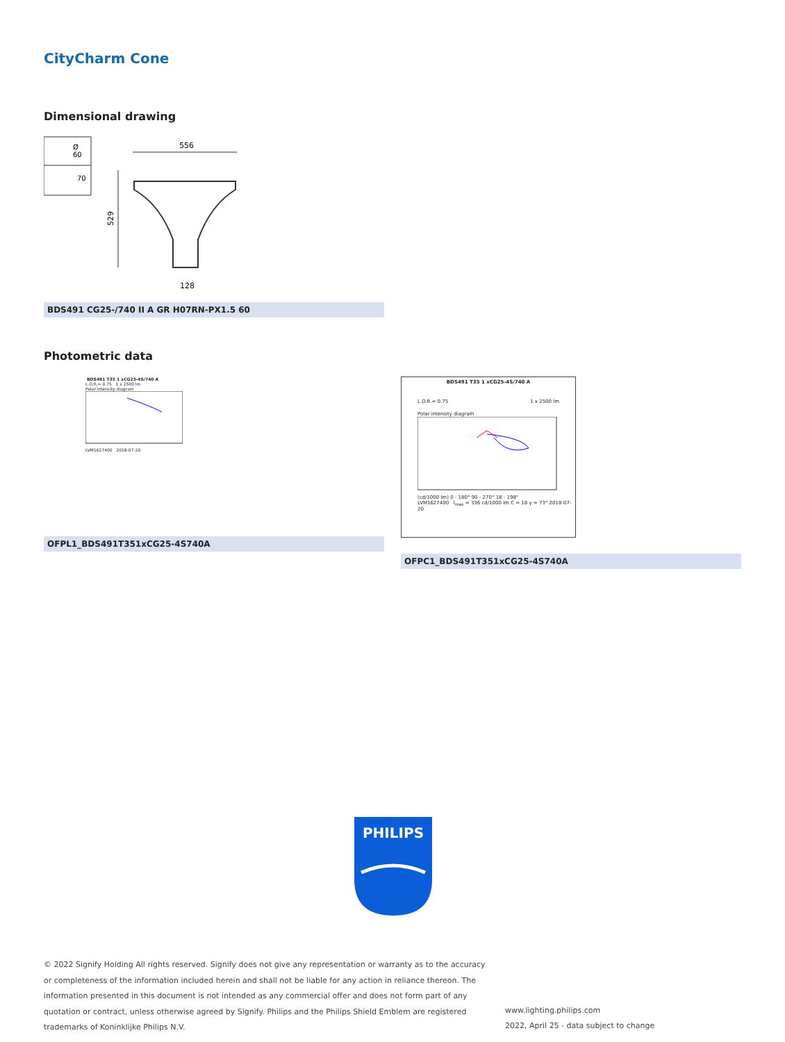CityCharm Cone
Dimensional drawing
Ø
60
70
556
529
128
BDS491 CG25-/740 II A GR H07RN-PX1.5 60
Photometric data
BDS491 T35 1 xCG25-4S/740 A
L.O.R.= 0.75 1 x 2500 lm
Polar intensity diagram
LVM1627400 2018-07-20
OFPL1_BDS491T351xCG25-4S740A
BDS491 T35 1 xCG25-4S/740 A
L.O.R.= 0.75 1 x 2500 lm
Polar intensity diagram
(cd/1000 lm) 0 - 180° 90 - 270° 18 - 198°
LVM1627400 I<sub>max</sub> = 336 cd/1000 lm C = 18 γ = 73° 2018-07-20
OFPC1_BDS491T351xCG25-4S740A
PHILIPS
© 2022 Signify Holding All rights reserved. Signify does not give any representation or warranty as to the accuracy or completeness of the information included herein and shall not be liable for any action in reliance thereon. The information presented in this document is not intended as any commercial offer and does not form part of any quotation or contract, unless otherwise agreed by Signify. Philips and the Philips Shield Emblem are registered trademarks of Koninklijke Philips N.V.
www.lighting.philips.com
2022, April 25 - data subject to change